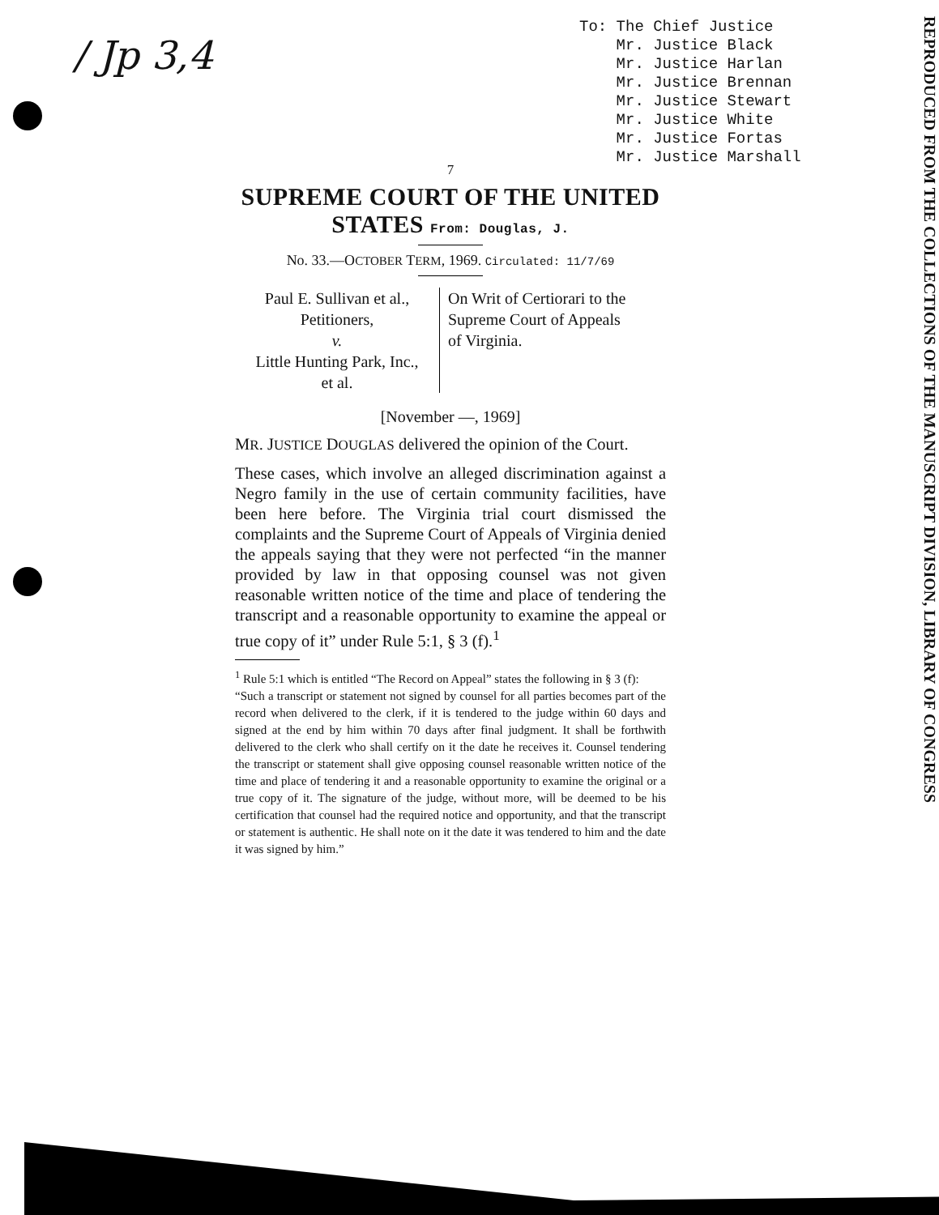/ Jp 3,4
To: The Chief Justice
Mr. Justice Black
Mr. Justice Harlan
Mr. Justice Brennan
Mr. Justice Stewart
Mr. Justice White
Mr. Justice Fortas
Mr. Justice Marshall
REPRODUCED FROM THE COLLECTIONS OF THE MANUSCRIPT DIVISION, LIBRARY OF CONGRESS
7
SUPREME COURT OF THE UNITED STATES From: Douglas, J.
No. 33.—OCTOBER TERM, 1969. Circulated: 11/7/69
Paul E. Sullivan et al.,
Petitioners,
v.
Little Hunting Park, Inc.,
et al.
On Writ of Certiorari to the
Supreme Court of Appeals
of Virginia.
[November —, 1969]
MR. JUSTICE DOUGLAS delivered the opinion of the Court.
These cases, which involve an alleged discrimination against a Negro family in the use of certain community facilities, have been here before. The Virginia trial court dismissed the complaints and the Supreme Court of Appeals of Virginia denied the appeals saying that they were not perfected “in the manner provided by law in that opposing counsel was not given reasonable written notice of the time and place of tendering the transcript and a reasonable opportunity to examine the appeal or true copy of it” under Rule 5:1, § 3 (f).<sup>1</sup>
<sup>1</sup> Rule 5:1 which is entitled “The Record on Appeal” states the following in § 3 (f):
“Such a transcript or statement not signed by counsel for all parties becomes part of the record when delivered to the clerk, if it is tendered to the judge within 60 days and signed at the end by him within 70 days after final judgment. It shall be forthwith delivered to the clerk who shall certify on it the date he receives it. Counsel tendering the transcript or statement shall give opposing counsel reasonable written notice of the time and place of tendering it and a reasonable opportunity to examine the original or a true copy of it. The signature of the judge, without more, will be deemed to be his certification that counsel had the required notice and opportunity, and that the transcript or statement is authentic. He shall note on it the date it was tendered to him and the date it was signed by him.”